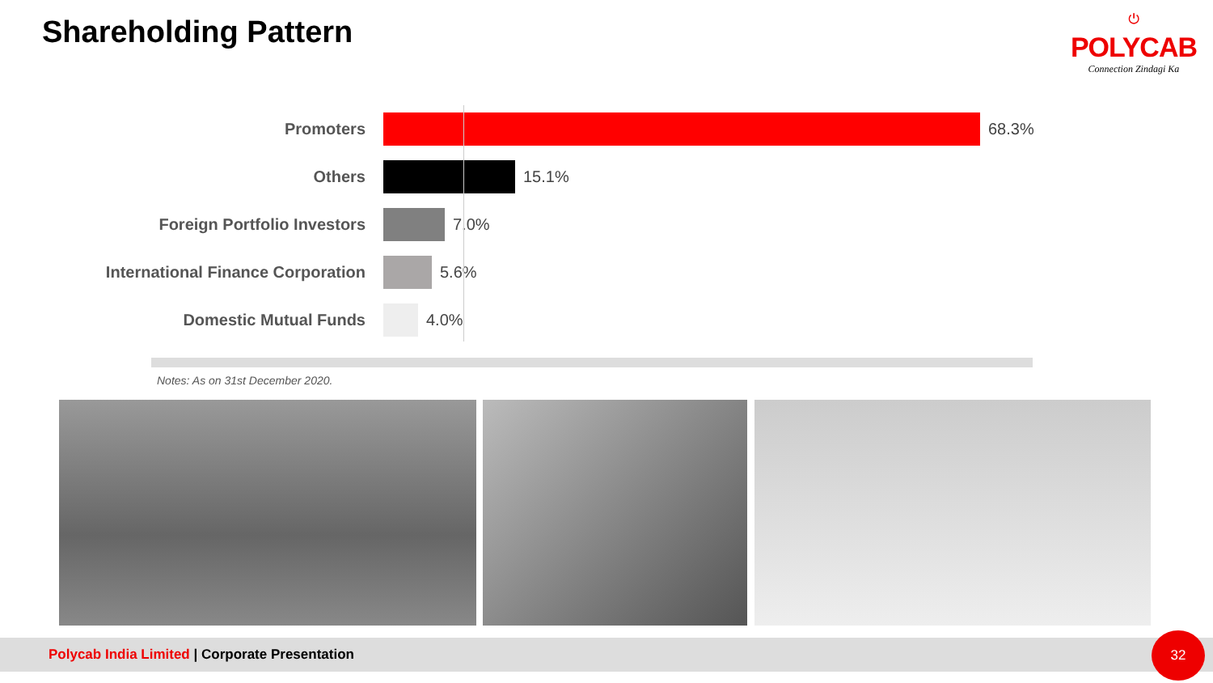Shareholding Pattern
⏻
POLYCAB
Connection Zindagi Ka
Promoters 68.3%
Others 15.1%
Foreign Portfolio Investors 7.0%
International Finance Corporation
5.6%
Domestic Mutual Funds 4.0%
Notes: As on 31st December 2020.
Polycab India Limited | Corporate Presentation 32